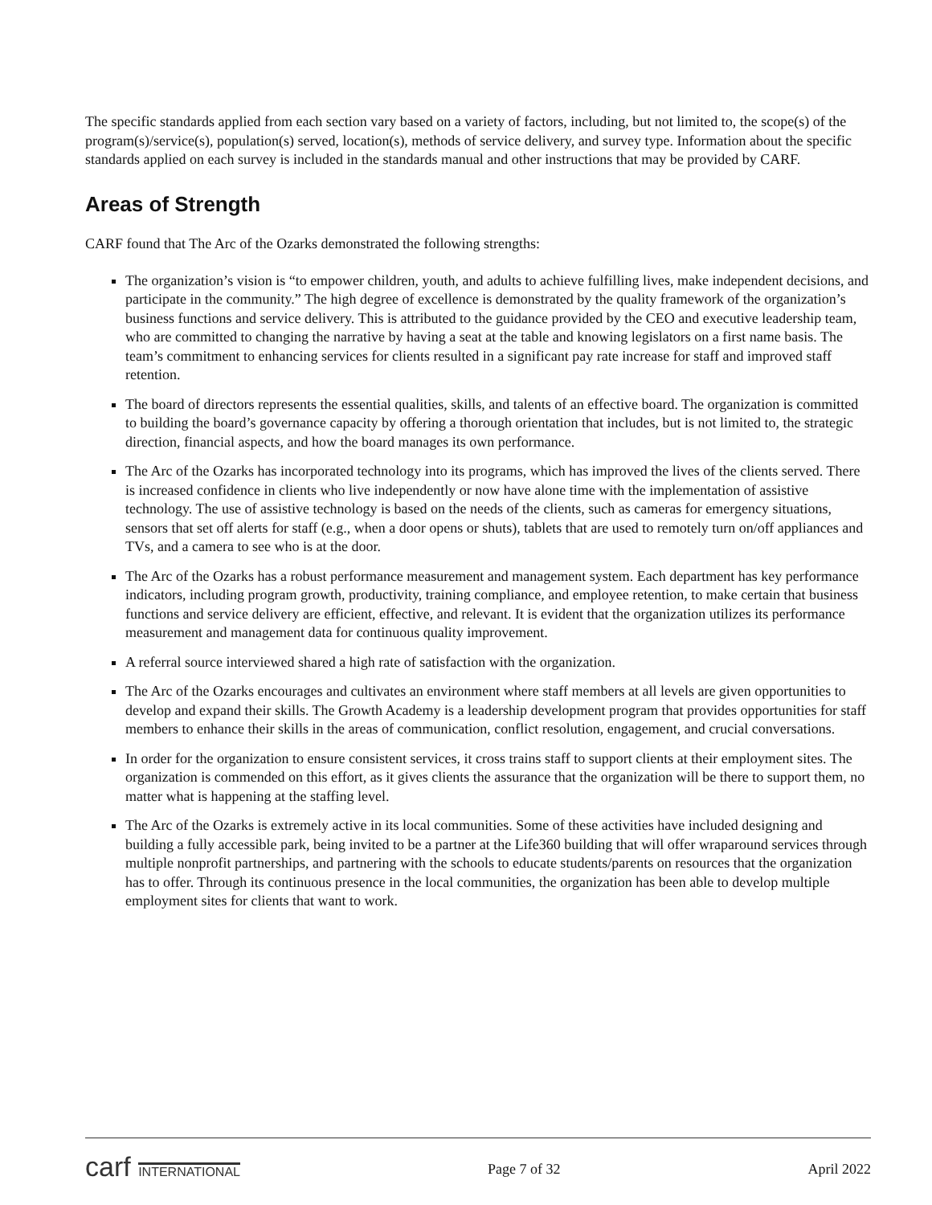The specific standards applied from each section vary based on a variety of factors, including, but not limited to, the scope(s) of the program(s)/service(s), population(s) served, location(s), methods of service delivery, and survey type. Information about the specific standards applied on each survey is included in the standards manual and other instructions that may be provided by CARF.
Areas of Strength
CARF found that The Arc of the Ozarks demonstrated the following strengths:
The organization’s vision is “to empower children, youth, and adults to achieve fulfilling lives, make independent decisions, and participate in the community.” The high degree of excellence is demonstrated by the quality framework of the organization’s business functions and service delivery. This is attributed to the guidance provided by the CEO and executive leadership team, who are committed to changing the narrative by having a seat at the table and knowing legislators on a first name basis. The team’s commitment to enhancing services for clients resulted in a significant pay rate increase for staff and improved staff retention.
The board of directors represents the essential qualities, skills, and talents of an effective board. The organization is committed to building the board’s governance capacity by offering a thorough orientation that includes, but is not limited to, the strategic direction, financial aspects, and how the board manages its own performance.
The Arc of the Ozarks has incorporated technology into its programs, which has improved the lives of the clients served. There is increased confidence in clients who live independently or now have alone time with the implementation of assistive technology. The use of assistive technology is based on the needs of the clients, such as cameras for emergency situations, sensors that set off alerts for staff (e.g., when a door opens or shuts), tablets that are used to remotely turn on/off appliances and TVs, and a camera to see who is at the door.
The Arc of the Ozarks has a robust performance measurement and management system. Each department has key performance indicators, including program growth, productivity, training compliance, and employee retention, to make certain that business functions and service delivery are efficient, effective, and relevant. It is evident that the organization utilizes its performance measurement and management data for continuous quality improvement.
A referral source interviewed shared a high rate of satisfaction with the organization.
The Arc of the Ozarks encourages and cultivates an environment where staff members at all levels are given opportunities to develop and expand their skills. The Growth Academy is a leadership development program that provides opportunities for staff members to enhance their skills in the areas of communication, conflict resolution, engagement, and crucial conversations.
In order for the organization to ensure consistent services, it cross trains staff to support clients at their employment sites. The organization is commended on this effort, as it gives clients the assurance that the organization will be there to support them, no matter what is happening at the staffing level.
The Arc of the Ozarks is extremely active in its local communities. Some of these activities have included designing and building a fully accessible park, being invited to be a partner at the Life360 building that will offer wraparound services through multiple nonprofit partnerships, and partnering with the schools to educate students/parents on resources that the organization has to offer. Through its continuous presence in the local communities, the organization has been able to develop multiple employment sites for clients that want to work.
carf INTERNATIONAL Page 7 of 32 April 2022